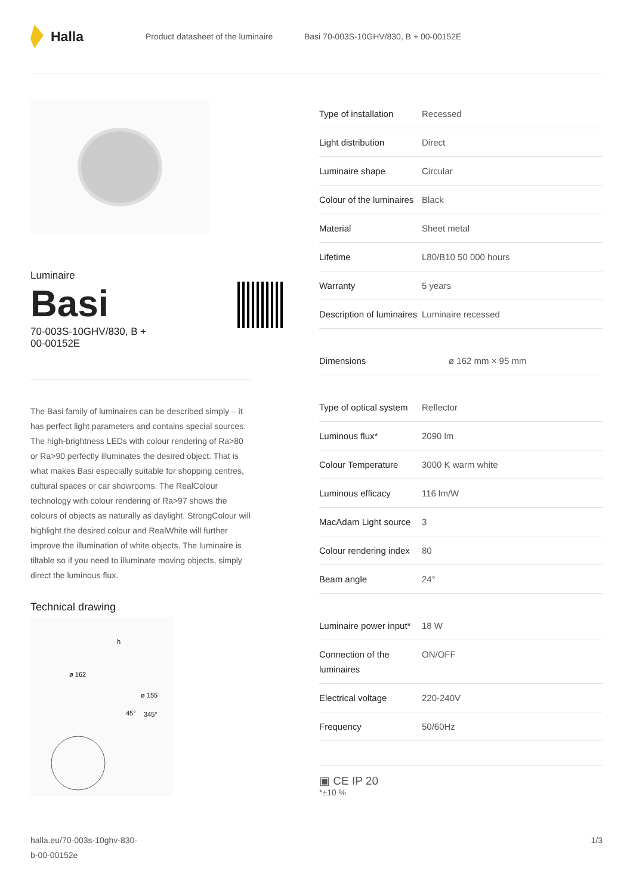Halla
Product datasheet of the luminaire
Basi 70-003S-10GHV/830, B + 00-00152E
Luminaire
Basi
70-003S-10GHV/830, B +
00-00152E
The Basi family of luminaires can be described simply – it has perfect light parameters and contains special sources. The high-brightness LEDs with colour rendering of Ra>80 or Ra>90 perfectly illuminates the desired object. That is what makes Basi especially suitable for shopping centres, cultural spaces or car showrooms. The RealColour technology with colour rendering of Ra>97 shows the colours of objects as naturally as daylight. StrongColour will highlight the desired colour and RealWhite will further improve the illumination of white objects. The luminaire is tiltable so if you need to illuminate moving objects, simply direct the luminous flux.
Technical drawing
ø 162
ø 155
45°
345°
h
| Type of installation | Recessed |
| Light distribution | Direct |
| Luminaire shape | Circular |
| Colour of the luminaires | Black |
| Material | Sheet metal |
| Lifetime | L80/B10 50 000 hours |
| Warranty | 5 years |
| Description of luminaires | Luminaire recessed |
| Dimensions | ø 162 mm × 95 mm |
| Type of optical system | Reflector |
| Luminous flux* | 2090 lm |
| Colour Temperature | 3000 K warm white |
| Luminous efficacy | 116 lm/W |
| MacAdam Light source | 3 |
| Colour rendering index | 80 |
| Beam angle | 24° |
| Luminaire power input* | 18 W |
| Connection of the luminaires | ON/OFF |
| Electrical voltage | 220-240V |
| Frequency | 50/60Hz |
▣ CE IP 20
*±10 %
halla.eu/70-003s-10ghv-830-
b-00-00152e
1/3